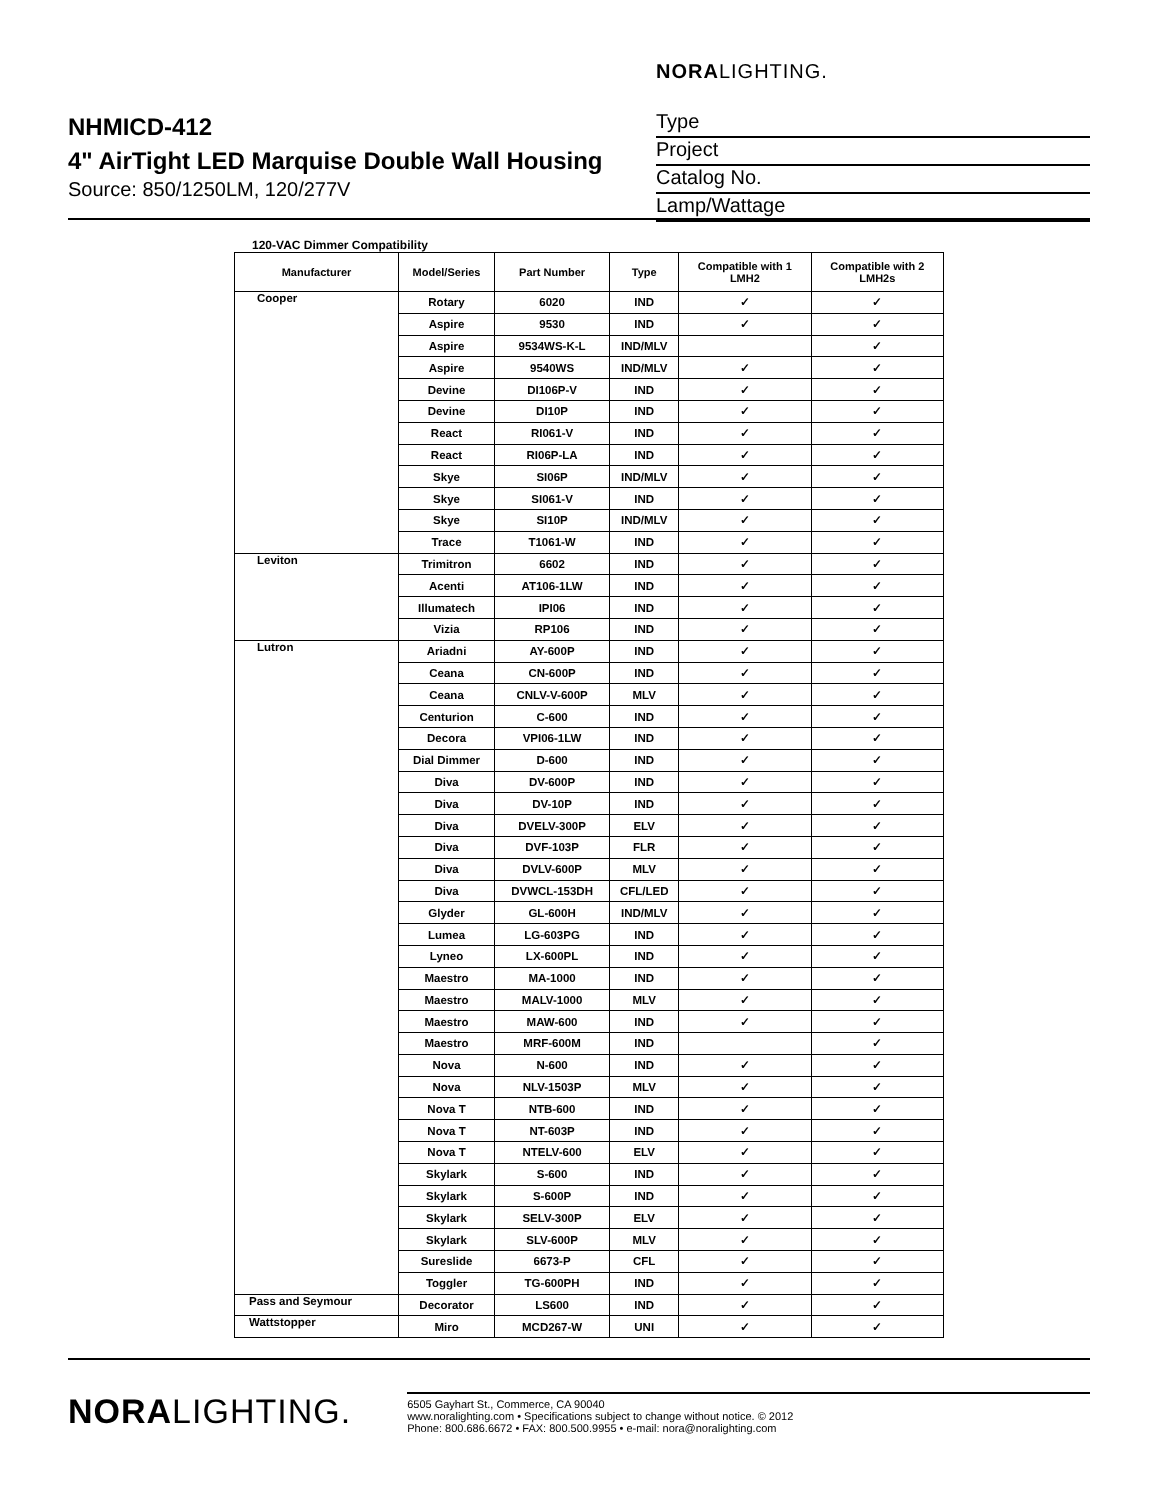NHMICD-412
4" AirTight LED Marquise Double Wall Housing
Source: 850/1250LM, 120/277V
NORALIGHTING.
Type
Project
Catalog No.
Lamp/Wattage
120-VAC Dimmer Compatibility
| Manufacturer | Model/Series | Part Number | Type | Compatible with 1 LMH2 | Compatible with 2 LMH2s |
| --- | --- | --- | --- | --- | --- |
| Cooper | Rotary | 6020 | IND | ✓ | ✓ |
| | Aspire | 9530 | IND | ✓ | ✓ |
| | Aspire | 9534WS-K-L | IND/MLV | | ✓ |
| | Aspire | 9540WS | IND/MLV | ✓ | ✓ |
| | Devine | DI106P-V | IND | ✓ | ✓ |
| | Devine | DI10P | IND | ✓ | ✓ |
| | React | RI061-V | IND | ✓ | ✓ |
| | React | RI06P-LA | IND | ✓ | ✓ |
| | Skye | SI06P | IND/MLV | ✓ | ✓ |
| | Skye | SI061-V | IND | ✓ | ✓ |
| | Skye | SI10P | IND/MLV | ✓ | ✓ |
| | Trace | T1061-W | IND | ✓ | ✓ |
| Leviton | Trimitron | 6602 | IND | ✓ | ✓ |
| | Acenti | AT106-1LW | IND | ✓ | ✓ |
| | Illumatech | IPI06 | IND | ✓ | ✓ |
| | Vizia | RP106 | IND | ✓ | ✓ |
| Lutron | Ariadni | AY-600P | IND | ✓ | ✓ |
| | Ceana | CN-600P | IND | ✓ | ✓ |
| | Ceana | CNLV-V-600P | MLV | ✓ | ✓ |
| | Centurion | C-600 | IND | ✓ | ✓ |
| | Decora | VPI06-1LW | IND | ✓ | ✓ |
| | Dial Dimmer | D-600 | IND | ✓ | ✓ |
| | Diva | DV-600P | IND | ✓ | ✓ |
| | Diva | DV-10P | IND | ✓ | ✓ |
| | Diva | DVELV-300P | ELV | ✓ | ✓ |
| | Diva | DVF-103P | FLR | ✓ | ✓ |
| | Diva | DVLV-600P | MLV | ✓ | ✓ |
| | Diva | DVWCL-153DH | CFL/LED | ✓ | ✓ |
| | Glyder | GL-600H | IND/MLV | ✓ | ✓ |
| | Lumea | LG-603PG | IND | ✓ | ✓ |
| | Lyneo | LX-600PL | IND | ✓ | ✓ |
| | Maestro | MA-1000 | IND | ✓ | ✓ |
| | Maestro | MALV-1000 | MLV | ✓ | ✓ |
| | Maestro | MAW-600 | IND | ✓ | ✓ |
| | Maestro | MRF-600M | IND | | ✓ |
| | Nova | N-600 | IND | ✓ | ✓ |
| | Nova | NLV-1503P | MLV | ✓ | ✓ |
| | Nova T | NTB-600 | IND | ✓ | ✓ |
| | Nova T | NT-603P | IND | ✓ | ✓ |
| | Nova T | NTELV-600 | ELV | ✓ | ✓ |
| | Skylark | S-600 | IND | ✓ | ✓ |
| | Skylark | S-600P | IND | ✓ | ✓ |
| | Skylark | SELV-300P | ELV | ✓ | ✓ |
| | Skylark | SLV-600P | MLV | ✓ | ✓ |
| | Sureslide | 6673-P | CFL | ✓ | ✓ |
| | Toggler | TG-600PH | IND | ✓ | ✓ |
| Pass and Seymour | Decorator | LS600 | IND | ✓ | ✓ |
| Wattstopper | Miro | MCD267-W | UNI | ✓ | ✓ |
NORALIGHTING.
6505 Gayhart St., Commerce, CA 90040
www.noralighting.com • Specifications subject to change without notice. © 2012
Phone: 800.686.6672 • FAX: 800.500.9955 • e-mail: nora@noralighting.com